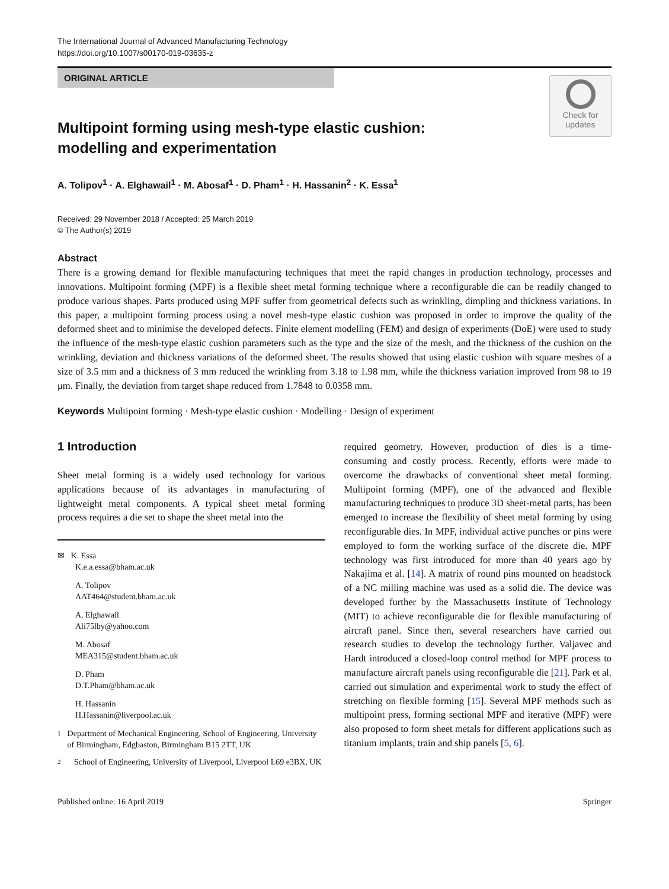The International Journal of Advanced Manufacturing Technology
https://doi.org/10.1007/s00170-019-03635-z
ORIGINAL ARTICLE
Check for
updates
Multipoint forming using mesh-type elastic cushion:
modelling and experimentation
A. Tolipov<sup>1</sup> · A. Elghawail<sup>1</sup> · M. Abosaf<sup>1</sup> · D. Pham<sup>1</sup> · H. Hassanin<sup>2</sup> · K. Essa<sup>1</sup>
Received: 29 November 2018 / Accepted: 25 March 2019
© The Author(s) 2019
Abstract
There is a growing demand for flexible manufacturing techniques that meet the rapid changes in production technology, processes and innovations. Multipoint forming (MPF) is a flexible sheet metal forming technique where a reconfigurable die can be readily changed to produce various shapes. Parts produced using MPF suffer from geometrical defects such as wrinkling, dimpling and thickness variations. In this paper, a multipoint forming process using a novel mesh-type elastic cushion was proposed in order to improve the quality of the deformed sheet and to minimise the developed defects. Finite element modelling (FEM) and design of experiments (DoE) were used to study the influence of the mesh-type elastic cushion parameters such as the type and the size of the mesh, and the thickness of the cushion on the wrinkling, deviation and thickness variations of the deformed sheet. The results showed that using elastic cushion with square meshes of a size of 3.5 mm and a thickness of 3 mm reduced the wrinkling from 3.18 to 1.98 mm, while the thickness variation improved from 98 to 19 μm. Finally, the deviation from target shape reduced from 1.7848 to 0.0358 mm.
Keywords Multipoint forming · Mesh-type elastic cushion · Modelling · Design of experiment
1 Introduction
Sheet metal forming is a widely used technology for various applications because of its advantages in manufacturing of lightweight metal components. A typical sheet metal forming process requires a die set to shape the sheet metal into the
✉ K. Essa
K.e.a.essa@bham.ac.uk
A. Tolipov
AAT464@student.bham.ac.uk
A. Elghawail
Ali75lby@yahoo.com
M. Abosaf
MEA315@student.bham.ac.uk
D. Pham
D.T.Pham@bham.ac.uk
H. Hassanin
H.Hassanin@liverpool.ac.uk
1
Department of Mechanical Engineering, School of Engineering, University of Birmingham, Edgbaston, Birmingham B15 2TT, UK
2
School of Engineering, University of Liverpool, Liverpool L69 e3BX, UK
required geometry. However, production of dies is a time-consuming and costly process. Recently, efforts were made to overcome the drawbacks of conventional sheet metal forming. Multipoint forming (MPF), one of the advanced and flexible manufacturing techniques to produce 3D sheet-metal parts, has been emerged to increase the flexibility of sheet metal forming by using reconfigurable dies. In MPF, individual active punches or pins were employed to form the working surface of the discrete die. MPF technology was first introduced for more than 40 years ago by Nakajima et al. [14]. A matrix of round pins mounted on headstock of a NC milling machine was used as a solid die. The device was developed further by the Massachusetts Institute of Technology (MIT) to achieve reconfigurable die for flexible manufacturing of aircraft panel. Since then, several researchers have carried out research studies to develop the technology further. Valjavec and Hardt introduced a closed-loop control method for MPF process to manufacture aircraft panels using reconfigurable die [21]. Park et al. carried out simulation and experimental work to study the effect of stretching on flexible forming [15]. Several MPF methods such as multipoint press, forming sectional MPF and iterative (MPF) were also proposed to form sheet metals for different applications such as titanium implants, train and ship panels [5, 6].
Published online: 16 April 2019 Springer